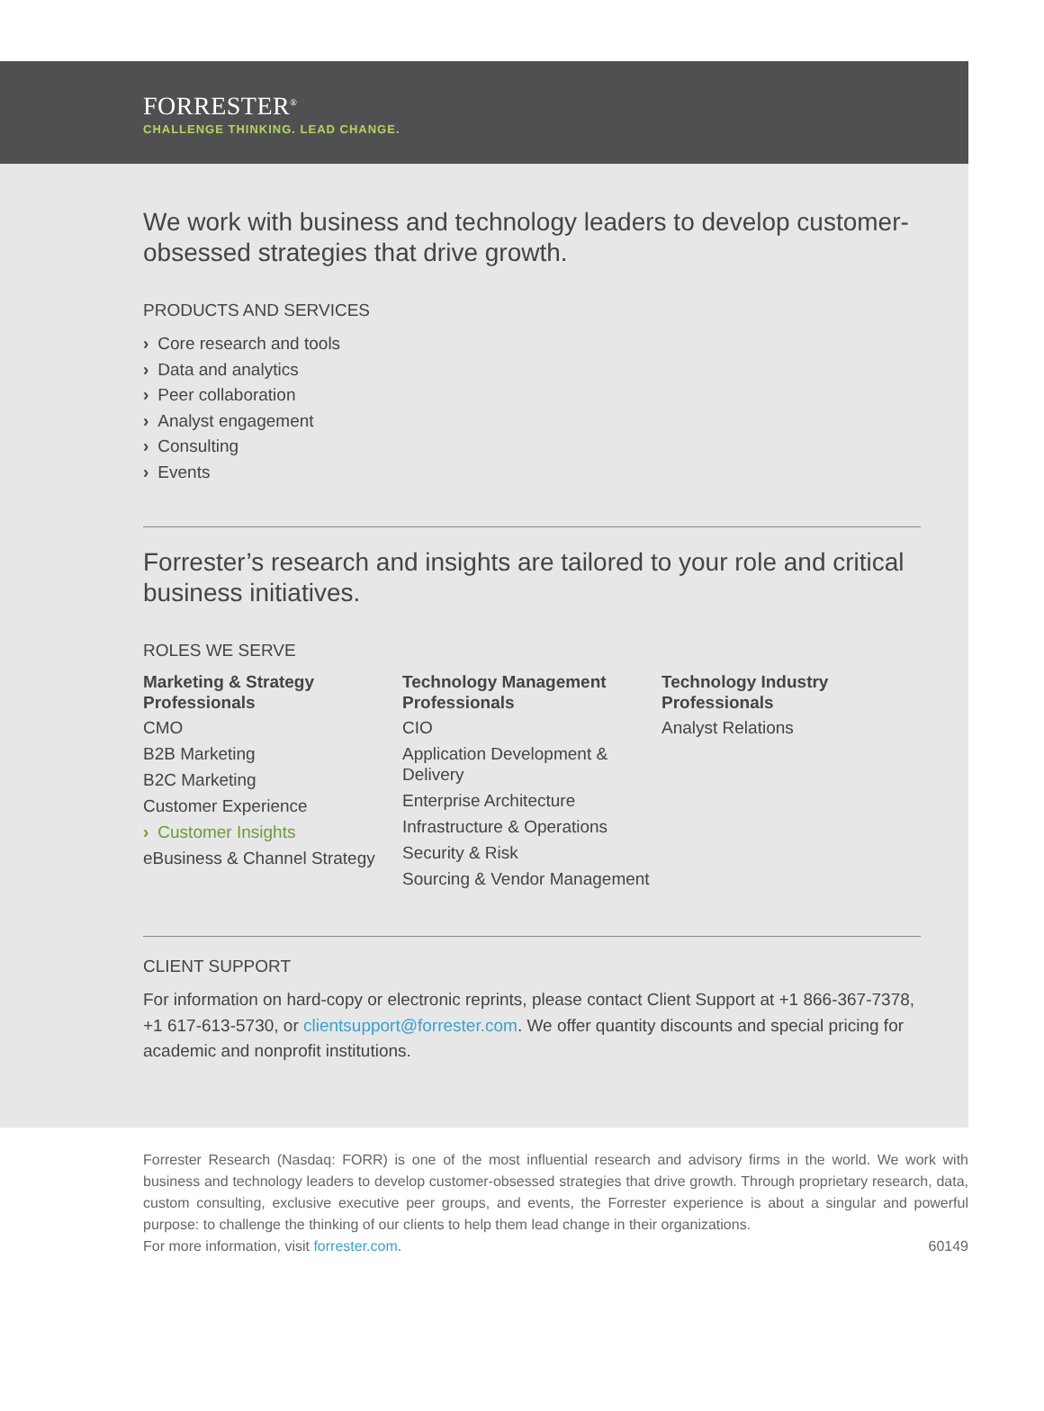FORRESTER<sup>®</sup>
CHALLENGE THINKING. LEAD CHANGE.
We work with business and technology leaders to develop customer-obsessed strategies that drive growth.
PRODUCTS AND SERVICES
› Core research and tools
› Data and analytics
› Peer collaboration
› Analyst engagement
› Consulting
› Events
Forrester’s research and insights are tailored to your role and critical business initiatives.
ROLES WE SERVE
Marketing & Strategy Professionals
CMO
B2B Marketing
B2C Marketing
Customer Experience
› Customer Insights
eBusiness & Channel Strategy
Technology Management Professionals
CIO
Application Development & Delivery
Enterprise Architecture
Infrastructure & Operations
Security & Risk
Sourcing & Vendor Management
Technology Industry Professionals
Analyst Relations
CLIENT SUPPORT
For information on hard-copy or electronic reprints, please contact Client Support at +1 866-367-7378, +1 617-613-5730, or clientsupport@forrester.com. We offer quantity discounts and special pricing for academic and nonprofit institutions.
Forrester Research (Nasdaq: FORR) is one of the most influential research and advisory firms in the world. We work with business and technology leaders to develop customer-obsessed strategies that drive growth. Through proprietary research, data, custom consulting, exclusive executive peer groups, and events, the Forrester experience is about a singular and powerful purpose: to challenge the thinking of our clients to help them lead change in their organizations.
For more information, visit forrester.com. 60149